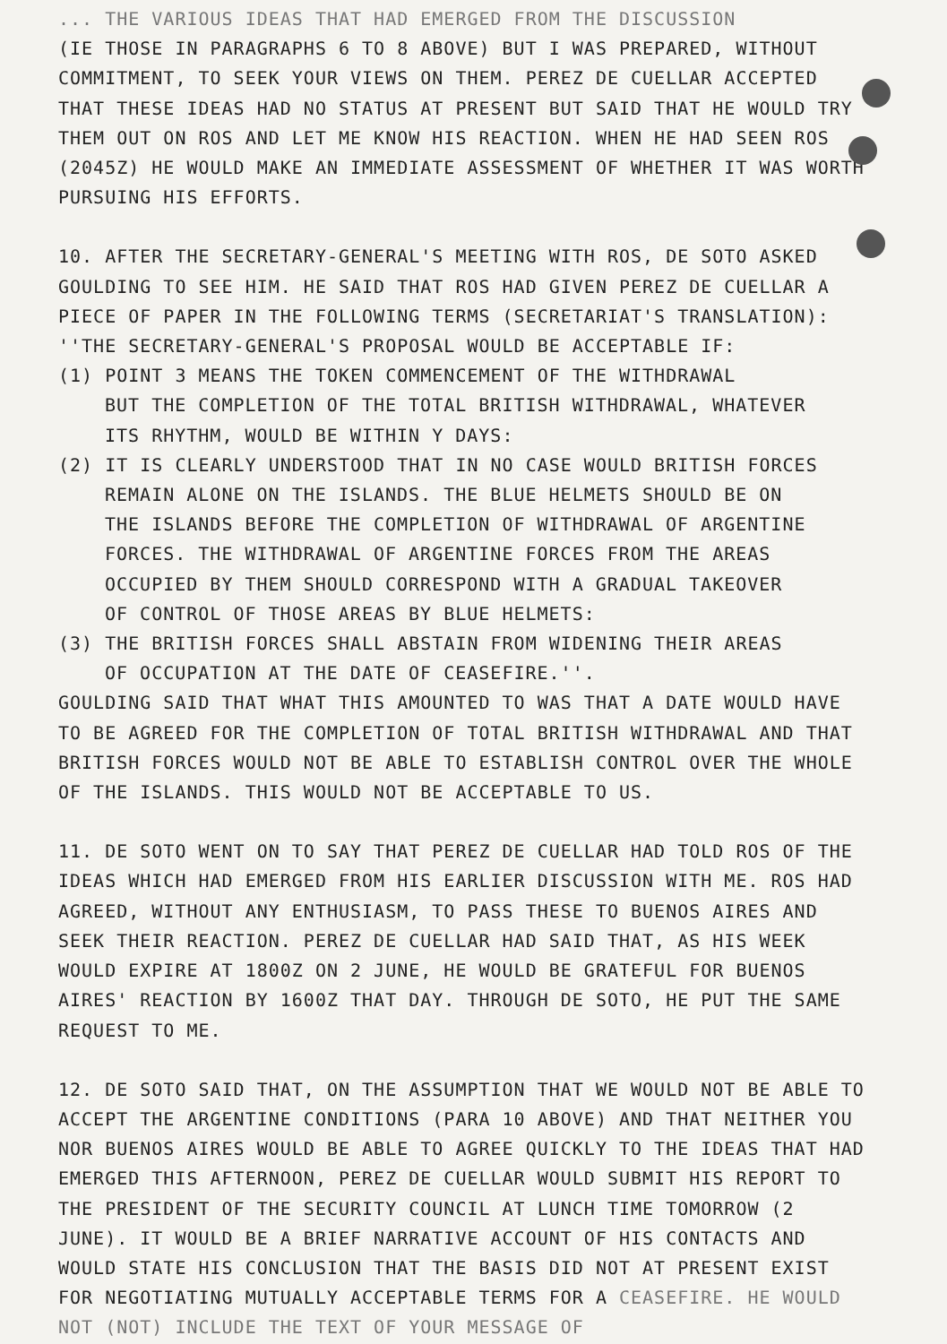... THE VARIOUS IDEAS THAT HAD EMERGED FROM THE DISCUSSION
(IE THOSE IN PARAGRAPHS 6 TO 8 ABOVE) BUT I WAS PREPARED, WITHOUT COMMITMENT, TO SEEK YOUR VIEWS ON THEM. PEREZ DE CUELLAR ACCEPTED THAT THESE IDEAS HAD NO STATUS AT PRESENT BUT SAID THAT HE WOULD TRY THEM OUT ON ROS AND LET ME KNOW HIS REACTION. WHEN HE HAD SEEN ROS (2045Z) HE WOULD MAKE AN IMMEDIATE ASSESSMENT OF WHETHER IT WAS WORTH PURSUING HIS EFFORTS.
10. AFTER THE SECRETARY-GENERAL'S MEETING WITH ROS, DE SOTO ASKED GOULDING TO SEE HIM. HE SAID THAT ROS HAD GIVEN PEREZ DE CUELLAR A PIECE OF PAPER IN THE FOLLOWING TERMS (SECRETARIAT'S TRANSLATION):
''THE SECRETARY-GENERAL'S PROPOSAL WOULD BE ACCEPTABLE IF:
(1) POINT 3 MEANS THE TOKEN COMMENCEMENT OF THE WITHDRAWAL
BUT THE COMPLETION OF THE TOTAL BRITISH WITHDRAWAL, WHATEVER
ITS RHYTHM, WOULD BE WITHIN Y DAYS:
(2) IT IS CLEARLY UNDERSTOOD THAT IN NO CASE WOULD BRITISH FORCES
REMAIN ALONE ON THE ISLANDS. THE BLUE HELMETS SHOULD BE ON
THE ISLANDS BEFORE THE COMPLETION OF WITHDRAWAL OF ARGENTINE
FORCES. THE WITHDRAWAL OF ARGENTINE FORCES FROM THE AREAS
OCCUPIED BY THEM SHOULD CORRESPOND WITH A GRADUAL TAKEOVER
OF CONTROL OF THOSE AREAS BY BLUE HELMETS:
(3) THE BRITISH FORCES SHALL ABSTAIN FROM WIDENING THEIR AREAS
OF OCCUPATION AT THE DATE OF CEASEFIRE.''.
GOULDING SAID THAT WHAT THIS AMOUNTED TO WAS THAT A DATE WOULD HAVE TO BE AGREED FOR THE COMPLETION OF TOTAL BRITISH WITHDRAWAL AND THAT BRITISH FORCES WOULD NOT BE ABLE TO ESTABLISH CONTROL OVER THE WHOLE OF THE ISLANDS. THIS WOULD NOT BE ACCEPTABLE TO US.
11. DE SOTO WENT ON TO SAY THAT PEREZ DE CUELLAR HAD TOLD ROS OF THE IDEAS WHICH HAD EMERGED FROM HIS EARLIER DISCUSSION WITH ME. ROS HAD AGREED, WITHOUT ANY ENTHUSIASM, TO PASS THESE TO BUENOS AIRES AND SEEK THEIR REACTION. PEREZ DE CUELLAR HAD SAID THAT, AS HIS WEEK WOULD EXPIRE AT 1800Z ON 2 JUNE, HE WOULD BE GRATEFUL FOR BUENOS AIRES' REACTION BY 1600Z THAT DAY. THROUGH DE SOTO, HE PUT THE SAME REQUEST TO ME.
12. DE SOTO SAID THAT, ON THE ASSUMPTION THAT WE WOULD NOT BE ABLE TO ACCEPT THE ARGENTINE CONDITIONS (PARA 10 ABOVE) AND THAT NEITHER YOU NOR BUENOS AIRES WOULD BE ABLE TO AGREE QUICKLY TO THE IDEAS THAT HAD EMERGED THIS AFTERNOON, PEREZ DE CUELLAR WOULD SUBMIT HIS REPORT TO THE PRESIDENT OF THE SECURITY COUNCIL AT LUNCH TIME TOMORROW (2 JUNE). IT WOULD BE A BRIEF NARRATIVE ACCOUNT OF HIS CONTACTS AND WOULD STATE HIS CONCLUSION THAT THE BASIS DID NOT AT PRESENT EXIST FOR NEGOTIATING MUTUALLY ACCEPTABLE TERMS FOR A CEASEFIRE. HE WOULD NOT (NOT) INCLUDE THE TEXT OF YOUR MESSAGE OF